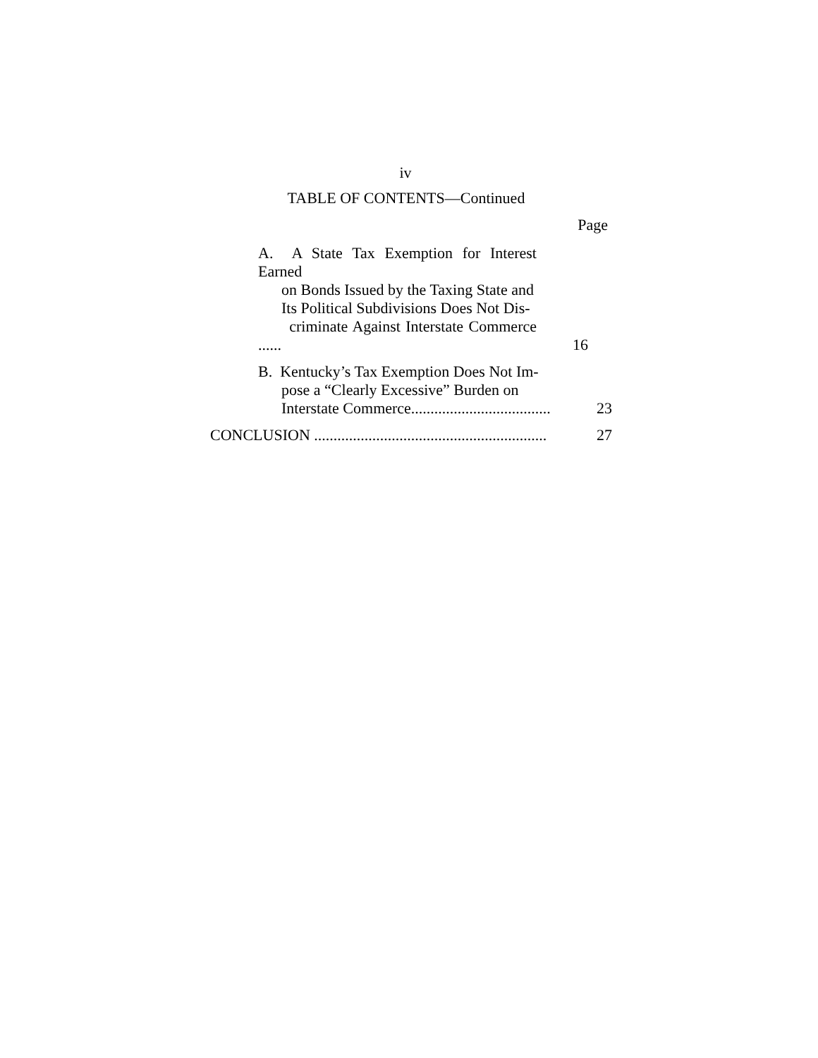iv
TABLE OF CONTENTS—Continued
Page
A. A State Tax Exemption for Interest Earned
on Bonds Issued by the Taxing State and
Its Political Subdivisions Does Not Dis-
criminate Against Interstate Commerce ......
16
B. Kentucky’s Tax Exemption Does Not Im-
pose a “Clearly Excessive” Burden on
Interstate Commerce....................................
23
CONCLUSION ............................................................
27